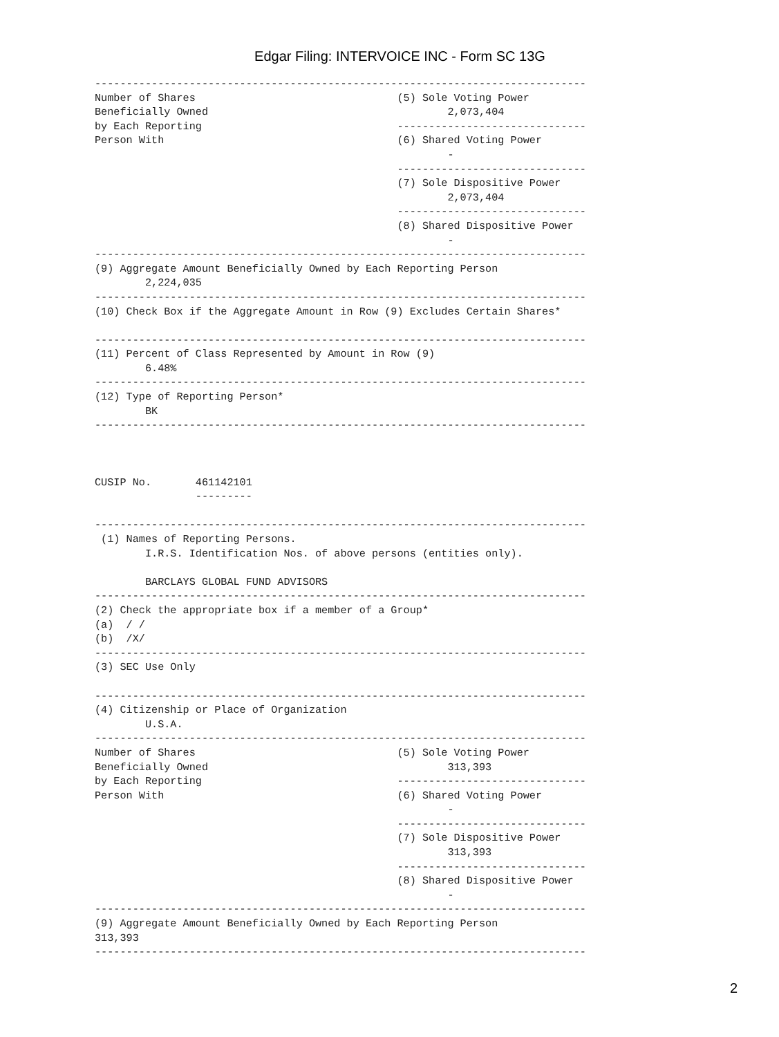Edgar Filing: INTERVOICE INC - Form SC 13G
------------------------------------------------------------------------------
Number of Shares                                (5) Sole Voting Power
Beneficially Owned                                      2,073,404
by Each Reporting                               ------------------------------
Person With                                     (6) Shared Voting Power
                                                        -
                                                ------------------------------
                                                (7) Sole Dispositive Power
                                                        2,073,404
                                                ------------------------------
                                                (8) Shared Dispositive Power
                                                        -
------------------------------------------------------------------------------
(9) Aggregate Amount Beneficially Owned by Each Reporting Person
        2,224,035
------------------------------------------------------------------------------
(10) Check Box if the Aggregate Amount in Row (9) Excludes Certain Shares*

------------------------------------------------------------------------------
(11) Percent of Class Represented by Amount in Row (9)
        6.48%
------------------------------------------------------------------------------
(12) Type of Reporting Person*
        BK
------------------------------------------------------------------------------



CUSIP No.       461142101
                ---------

------------------------------------------------------------------------------
 (1) Names of Reporting Persons.
        I.R.S. Identification Nos. of above persons (entities only).

        BARCLAYS GLOBAL FUND ADVISORS
------------------------------------------------------------------------------
(2) Check the appropriate box if a member of a Group*
(a)  / /
(b)  /X/
------------------------------------------------------------------------------
(3) SEC Use Only

------------------------------------------------------------------------------
(4) Citizenship or Place of Organization
        U.S.A.
------------------------------------------------------------------------------
Number of Shares                                (5) Sole Voting Power
Beneficially Owned                                      313,393
by Each Reporting                               ------------------------------
Person With                                     (6) Shared Voting Power
                                                        -
                                                ------------------------------
                                                (7) Sole Dispositive Power
                                                        313,393
                                                ------------------------------
                                                (8) Shared Dispositive Power
                                                        -
------------------------------------------------------------------------------
(9) Aggregate Amount Beneficially Owned by Each Reporting Person
313,393
------------------------------------------------------------------------------
2